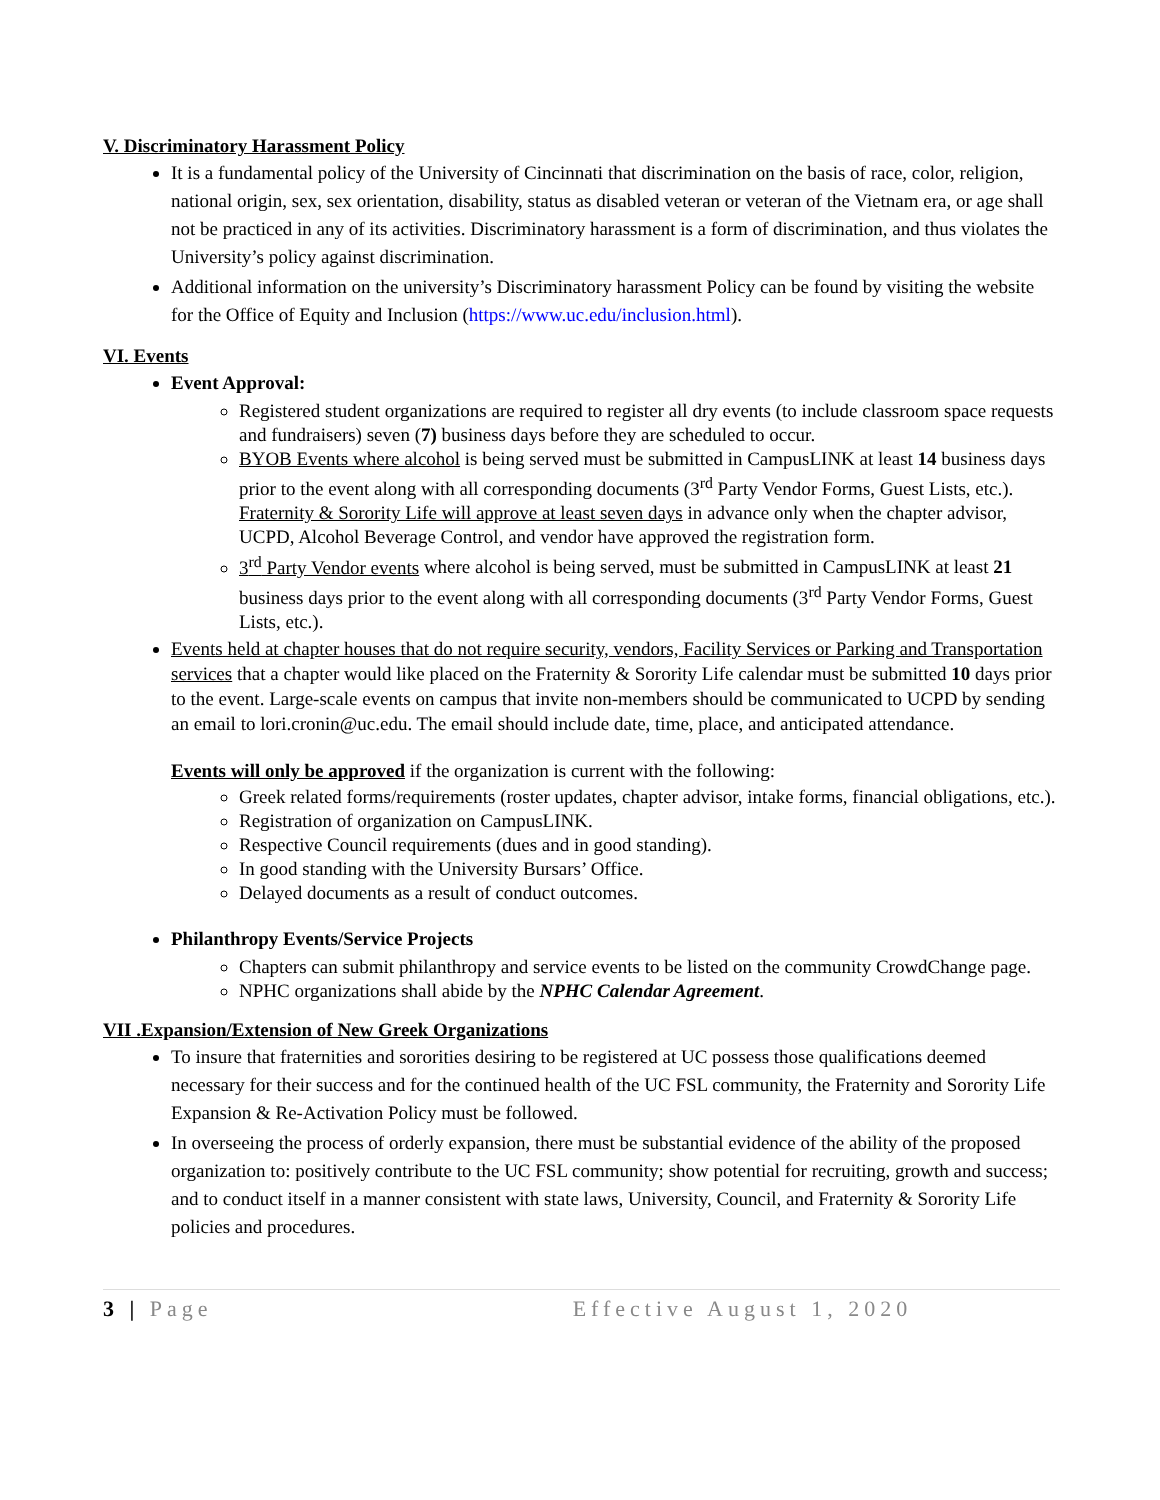V. Discriminatory Harassment Policy
It is a fundamental policy of the University of Cincinnati that discrimination on the basis of race, color, religion, national origin, sex, sex orientation, disability, status as disabled veteran or veteran of the Vietnam era, or age shall not be practiced in any of its activities. Discriminatory harassment is a form of discrimination, and thus violates the University’s policy against discrimination.
Additional information on the university’s Discriminatory harassment Policy can be found by visiting the website for the Office of Equity and Inclusion (https://www.uc.edu/inclusion.html).
VI. Events
Event Approval:
Registered student organizations are required to register all dry events (to include classroom space requests and fundraisers) seven (7) business days before they are scheduled to occur.
BYOB Events where alcohol is being served must be submitted in CampusLINK at least 14 business days prior to the event along with all corresponding documents (3<sup>rd</sup> Party Vendor Forms, Guest Lists, etc.). Fraternity & Sorority Life will approve at least seven days in advance only when the chapter advisor, UCPD, Alcohol Beverage Control, and vendor have approved the registration form.
3<sup>rd</sup> Party Vendor events where alcohol is being served, must be submitted in CampusLINK at least 21 business days prior to the event along with all corresponding documents (3<sup>rd</sup> Party Vendor Forms, Guest Lists, etc.).
Events held at chapter houses that do not require security, vendors, Facility Services or Parking and Transportation services that a chapter would like placed on the Fraternity & Sorority Life calendar must be submitted 10 days prior to the event. Large-scale events on campus that invite non-members should be communicated to UCPD by sending an email to lori.cronin@uc.edu. The email should include date, time, place, and anticipated attendance.
Events will only be approved if the organization is current with the following:
Greek related forms/requirements (roster updates, chapter advisor, intake forms, financial obligations, etc.).
Registration of organization on CampusLINK.
Respective Council requirements (dues and in good standing).
In good standing with the University Bursars’ Office.
Delayed documents as a result of conduct outcomes.
Philanthropy Events/Service Projects
Chapters can submit philanthropy and service events to be listed on the community CrowdChange page.
NPHC organizations shall abide by the NPHC Calendar Agreement.
VII .Expansion/Extension of New Greek Organizations
To insure that fraternities and sororities desiring to be registered at UC possess those qualifications deemed necessary for their success and for the continued health of the UC FSL community, the Fraternity and Sorority Life Expansion & Re-Activation Policy must be followed.
In overseeing the process of orderly expansion, there must be substantial evidence of the ability of the proposed organization to: positively contribute to the UC FSL community; show potential for recruiting, growth and success; and to conduct itself in a manner consistent with state laws, University, Council, and Fraternity & Sorority Life policies and procedures.
3 | Page Effective August 1, 2020